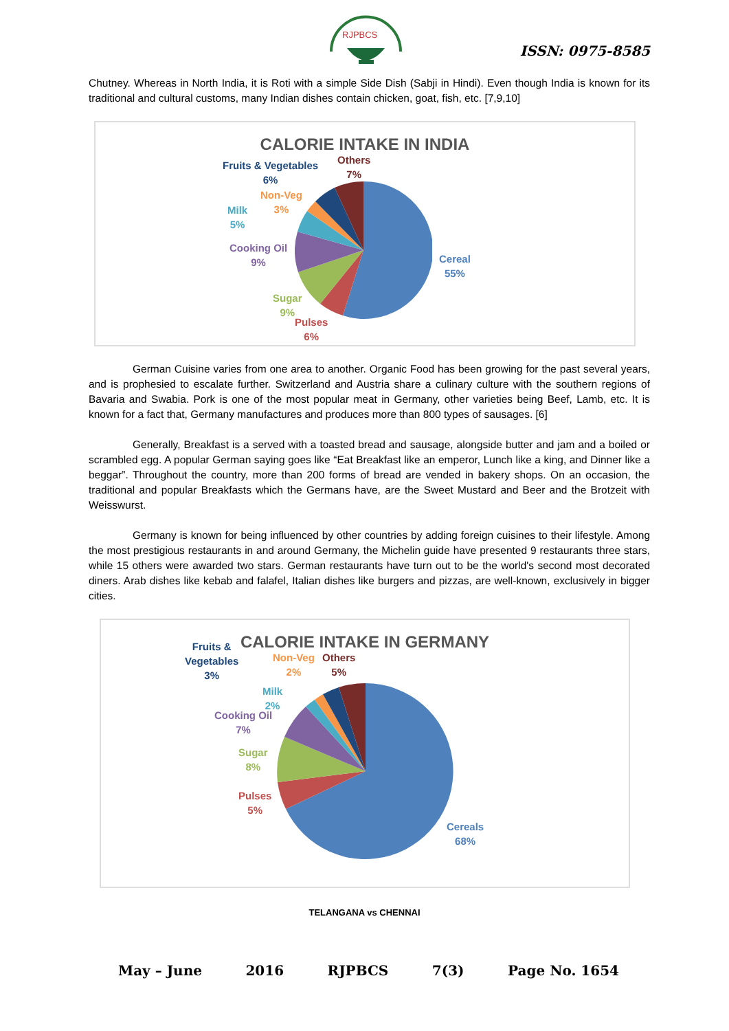RJPBCS
ISSN: 0975-8585
Chutney. Whereas in North India, it is Roti with a simple Side Dish (Sabji in Hindi). Even though India is known for its traditional and cultural customs, many Indian dishes contain chicken, goat, fish, etc. [7,9,10]
CALORIE INTAKE IN INDIA
Fruits & Vegetables
6%
Others
7%
Non-Veg
3%
Milk
5%
Cooking Oil
9%
Sugar
9%
Pulses
6%
Cereal
55%
German Cuisine varies from one area to another. Organic Food has been growing for the past several years, and is prophesied to escalate further. Switzerland and Austria share a culinary culture with the southern regions of Bavaria and Swabia. Pork is one of the most popular meat in Germany, other varieties being Beef, Lamb, etc. It is known for a fact that, Germany manufactures and produces more than 800 types of sausages. [6]
Generally, Breakfast is a served with a toasted bread and sausage, alongside butter and jam and a boiled or scrambled egg. A popular German saying goes like “Eat Breakfast like an emperor, Lunch like a king, and Dinner like a beggar”. Throughout the country, more than 200 forms of bread are vended in bakery shops. On an occasion, the traditional and popular Breakfasts which the Germans have, are the Sweet Mustard and Beer and the Brotzeit with Weisswurst.
Germany is known for being influenced by other countries by adding foreign cuisines to their lifestyle. Among the most prestigious restaurants in and around Germany, the Michelin guide have presented 9 restaurants three stars, while 15 others were awarded two stars. German restaurants have turn out to be the world's second most decorated diners. Arab dishes like kebab and falafel, Italian dishes like burgers and pizzas, are well-known, exclusively in bigger cities.
CALORIE INTAKE IN GERMANY
Fruits &
Vegetables
3%
Non-Veg
2%
Others
5%
Milk
2%
Cooking Oil
7%
Sugar
8%
Pulses
5%
Cereals
68%
TELANGANA vs CHENNAI
May – June 2016 RJPBCS 7(3) Page No. 1654